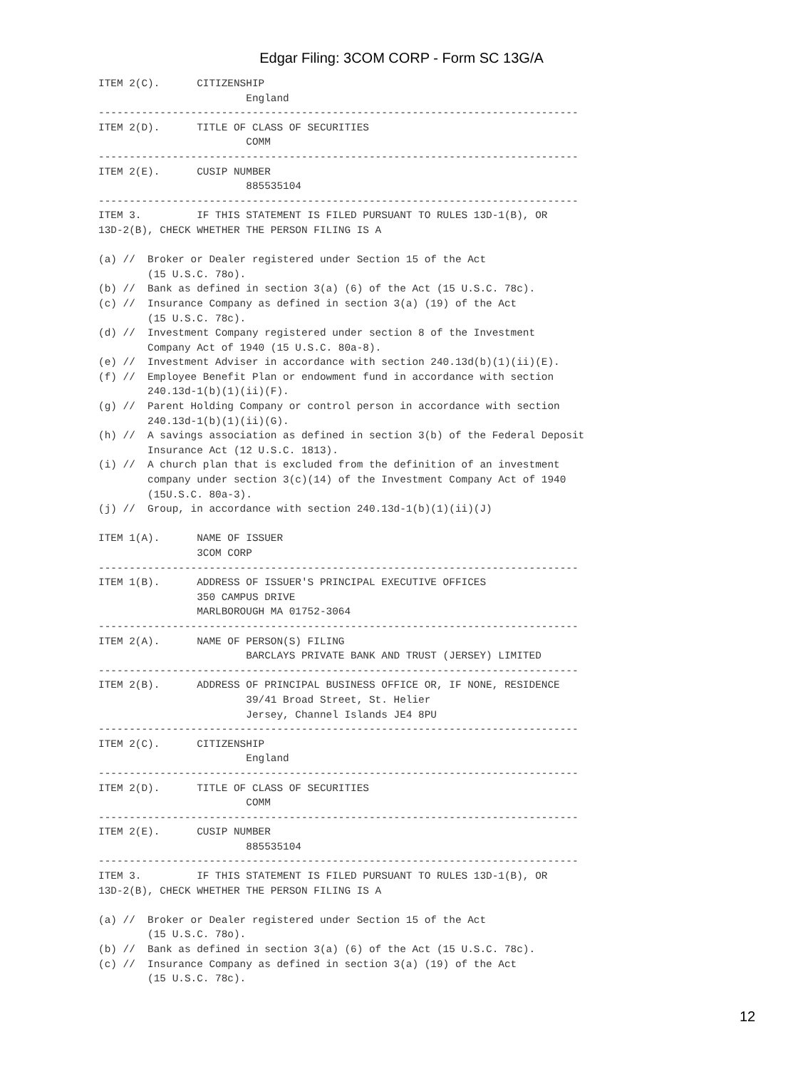Edgar Filing: 3COM CORP - Form SC 13G/A
ITEM 2(C).      CITIZENSHIP
                        England
------------------------------------------------------------------------------
ITEM 2(D).      TITLE OF CLASS OF SECURITIES
                        COMM
------------------------------------------------------------------------------
ITEM 2(E).      CUSIP NUMBER
                        885535104
------------------------------------------------------------------------------
ITEM 3.         IF THIS STATEMENT IS FILED PURSUANT TO RULES 13D-1(B), OR
13D-2(B), CHECK WHETHER THE PERSON FILING IS A

(a) //  Broker or Dealer registered under Section 15 of the Act
        (15 U.S.C. 78o).
(b) //  Bank as defined in section 3(a) (6) of the Act (15 U.S.C. 78c).
(c) //  Insurance Company as defined in section 3(a) (19) of the Act
        (15 U.S.C. 78c).
(d) //  Investment Company registered under section 8 of the Investment
        Company Act of 1940 (15 U.S.C. 80a-8).
(e) //  Investment Adviser in accordance with section 240.13d(b)(1)(ii)(E).
(f) //  Employee Benefit Plan or endowment fund in accordance with section
        240.13d-1(b)(1)(ii)(F).
(g) //  Parent Holding Company or control person in accordance with section
        240.13d-1(b)(1)(ii)(G).
(h) //  A savings association as defined in section 3(b) of the Federal Deposit
        Insurance Act (12 U.S.C. 1813).
(i) //  A church plan that is excluded from the definition of an investment
        company under section 3(c)(14) of the Investment Company Act of 1940
        (15U.S.C. 80a-3).
(j) //  Group, in accordance with section 240.13d-1(b)(1)(ii)(J)

ITEM 1(A).      NAME OF ISSUER
                3COM CORP
------------------------------------------------------------------------------
ITEM 1(B).      ADDRESS OF ISSUER'S PRINCIPAL EXECUTIVE OFFICES
                350 CAMPUS DRIVE
                MARLBOROUGH MA 01752-3064
------------------------------------------------------------------------------
ITEM 2(A).      NAME OF PERSON(S) FILING
                        BARCLAYS PRIVATE BANK AND TRUST (JERSEY) LIMITED
------------------------------------------------------------------------------
ITEM 2(B).      ADDRESS OF PRINCIPAL BUSINESS OFFICE OR, IF NONE, RESIDENCE
                        39/41 Broad Street, St. Helier
                        Jersey, Channel Islands JE4 8PU
------------------------------------------------------------------------------
ITEM 2(C).      CITIZENSHIP
                        England
------------------------------------------------------------------------------
ITEM 2(D).      TITLE OF CLASS OF SECURITIES
                        COMM
------------------------------------------------------------------------------
ITEM 2(E).      CUSIP NUMBER
                        885535104
------------------------------------------------------------------------------
ITEM 3.         IF THIS STATEMENT IS FILED PURSUANT TO RULES 13D-1(B), OR
13D-2(B), CHECK WHETHER THE PERSON FILING IS A

(a) //  Broker or Dealer registered under Section 15 of the Act
        (15 U.S.C. 78o).
(b) //  Bank as defined in section 3(a) (6) of the Act (15 U.S.C. 78c).
(c) //  Insurance Company as defined in section 3(a) (19) of the Act
        (15 U.S.C. 78c).
12